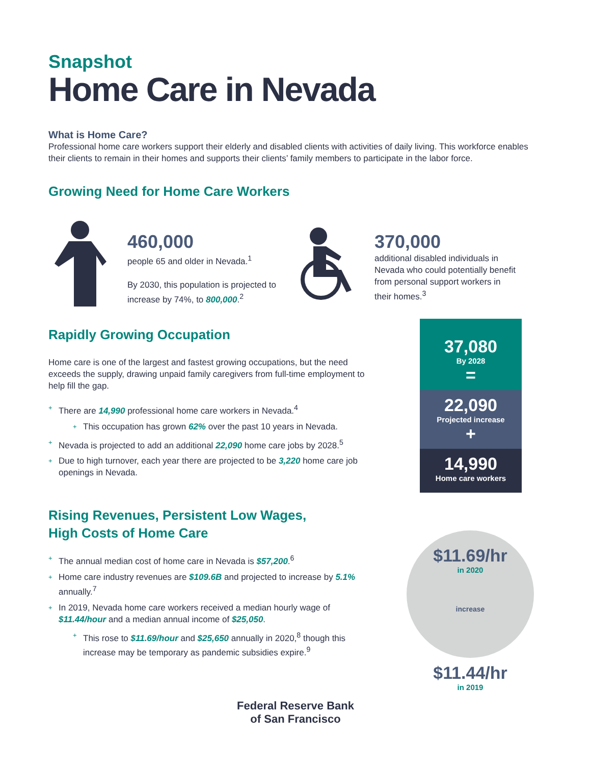Snapshot
Home Care in Nevada
What is Home Care?
Professional home care workers support their elderly and disabled clients with activities of daily living. This workforce enables their clients to remain in their homes and supports their clients’ family members to participate in the labor force.
Growing Need for Home Care Workers
460,000
people 65 and older in Nevada.<sup>1</sup>
By 2030, this population is projected to increase by 74%, to 800,000.<sup>2</sup>
370,000
additional disabled individuals in Nevada who could potentially benefit from personal support workers in their homes.<sup>3</sup>
37,080
By 2028
=
22,090
Projected increase
+
14,990
Home care workers
$11.69/hr
in 2020
increase
$11.44/hr
in 2019
Rapidly Growing Occupation
Home care is one of the largest and fastest growing occupations, but the need exceeds the supply, drawing unpaid family caregivers from full-time employment to help fill the gap.
+ There are 14,990 professional home care workers in Nevada.<sup>4</sup>
+ This occupation has grown 62% over the past 10 years in Nevada.
+ Nevada is projected to add an additional 22,090 home care jobs by 2028.<sup>5</sup>
+ Due to high turnover, each year there are projected to be 3,220 home care job openings in Nevada.
Rising Revenues, Persistent Low Wages,
High Costs of Home Care
+ The annual median cost of home care in Nevada is $57,200.<sup>6</sup>
+ Home care industry revenues are $109.6B and projected to increase by 5.1% annually.<sup>7</sup>
+ In 2019, Nevada home care workers received a median hourly wage of $11.44/hour and a median annual income of $25,050.
+ This rose to $11.69/hour and $25,650 annually in 2020,<sup>8</sup> though this increase may be temporary as pandemic subsidies expire.<sup>9</sup>
Federal Reserve Bank
of San Francisco